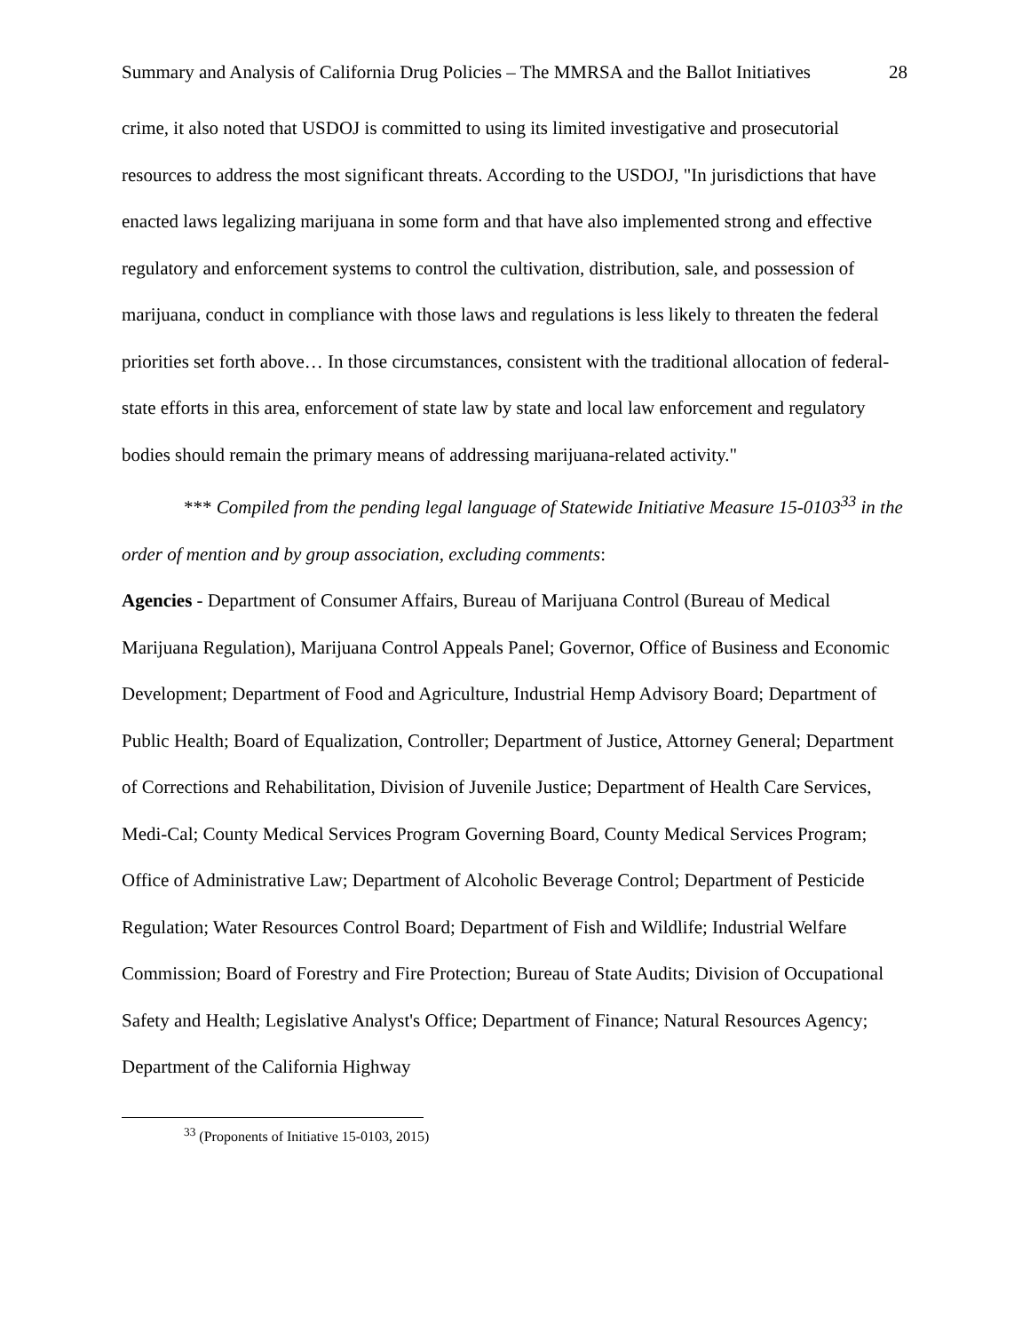Summary and Analysis of California Drug Policies – The MMRSA and the Ballot Initiatives 28
crime, it also noted that USDOJ is committed to using its limited investigative and prosecutorial resources to address the most significant threats. According to the USDOJ, "In jurisdictions that have enacted laws legalizing marijuana in some form and that have also implemented strong and effective regulatory and enforcement systems to control the cultivation, distribution, sale, and possession of marijuana, conduct in compliance with those laws and regulations is less likely to threaten the federal priorities set forth above… In those circumstances, consistent with the traditional allocation of federal-state efforts in this area, enforcement of state law by state and local law enforcement and regulatory bodies should remain the primary means of addressing marijuana-related activity."
*** Compiled from the pending legal language of Statewide Initiative Measure 15-0103<sup>33</sup> in the order of mention and by group association, excluding comments:
Agencies - Department of Consumer Affairs, Bureau of Marijuana Control (Bureau of Medical Marijuana Regulation), Marijuana Control Appeals Panel; Governor, Office of Business and Economic Development; Department of Food and Agriculture, Industrial Hemp Advisory Board; Department of Public Health; Board of Equalization, Controller; Department of Justice, Attorney General; Department of Corrections and Rehabilitation, Division of Juvenile Justice; Department of Health Care Services, Medi-Cal; County Medical Services Program Governing Board, County Medical Services Program; Office of Administrative Law; Department of Alcoholic Beverage Control; Department of Pesticide Regulation; Water Resources Control Board; Department of Fish and Wildlife; Industrial Welfare Commission; Board of Forestry and Fire Protection; Bureau of State Audits; Division of Occupational Safety and Health; Legislative Analyst's Office; Department of Finance; Natural Resources Agency; Department of the California Highway
<sup>33</sup> (Proponents of Initiative 15-0103, 2015)